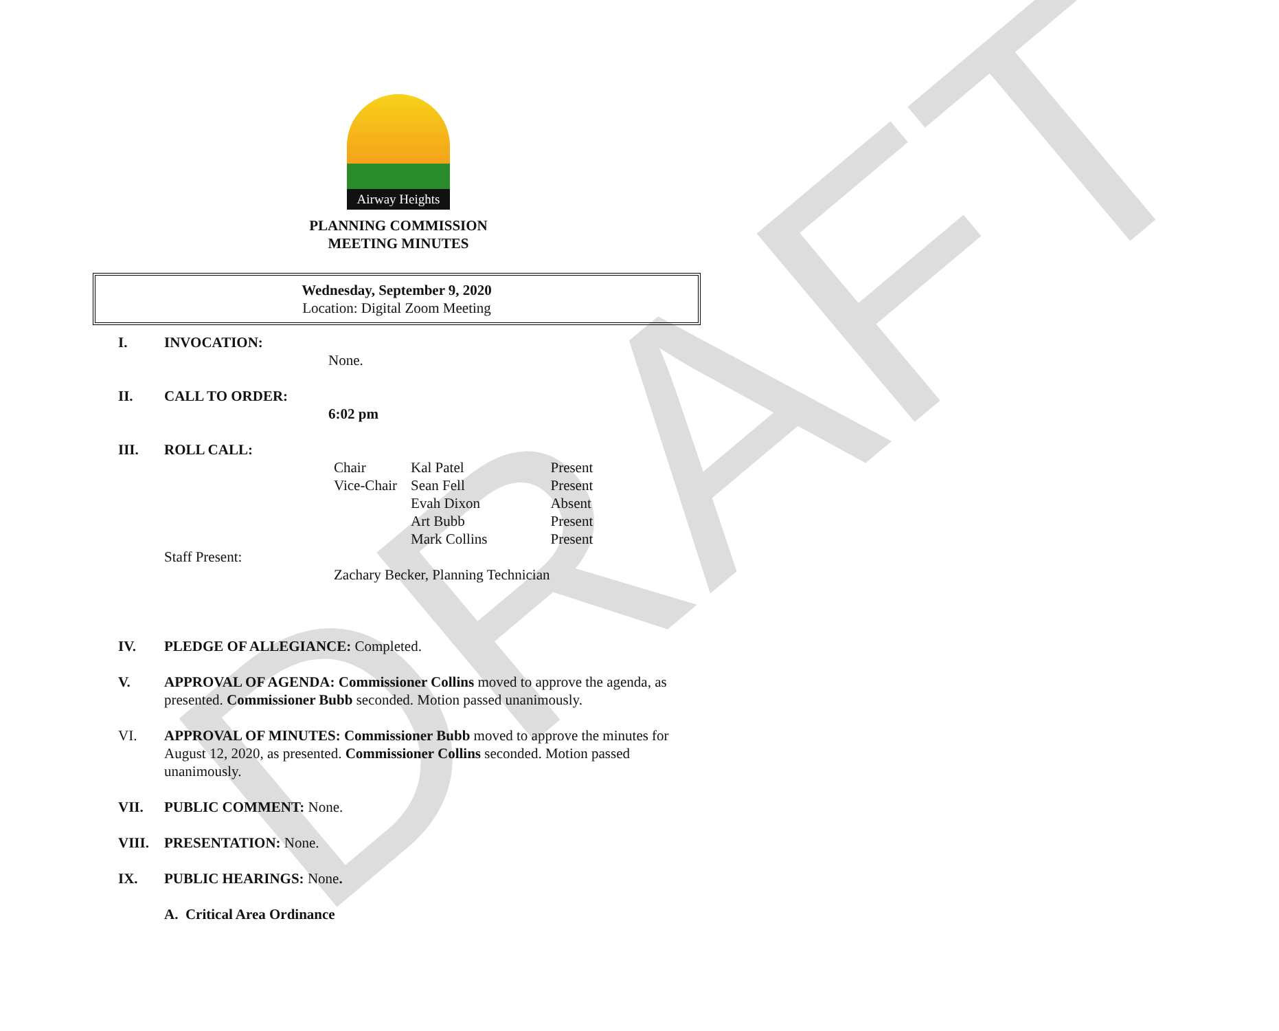DRAFT
Airway Heights
PLANNING COMMISSION
MEETING MINUTES
Wednesday, September 9, 2020
Location: Digital Zoom Meeting
I. INVOCATION:
None.
II. CALL TO ORDER:
6:02 pm
III. ROLL CALL:
| Chair | Kal Patel | Present |
| Vice-Chair | Sean Fell | Present |
| | Evah Dixon | Absent |
| | Art Bubb | Present |
| | Mark Collins | Present |
Staff Present:
Zachary Becker, Planning Technician
IV. PLEDGE OF ALLEGIANCE: Completed.
V. APPROVAL OF AGENDA: Commissioner Collins moved to approve the agenda, as presented. Commissioner Bubb seconded. Motion passed unanimously.
VI. APPROVAL OF MINUTES: Commissioner Bubb moved to approve the minutes for August 12, 2020, as presented. Commissioner Collins seconded. Motion passed unanimously.
VII. PUBLIC COMMENT: None.
VIII. PRESENTATION: None.
IX. PUBLIC HEARINGS: None.
A. Critical Area Ordinance